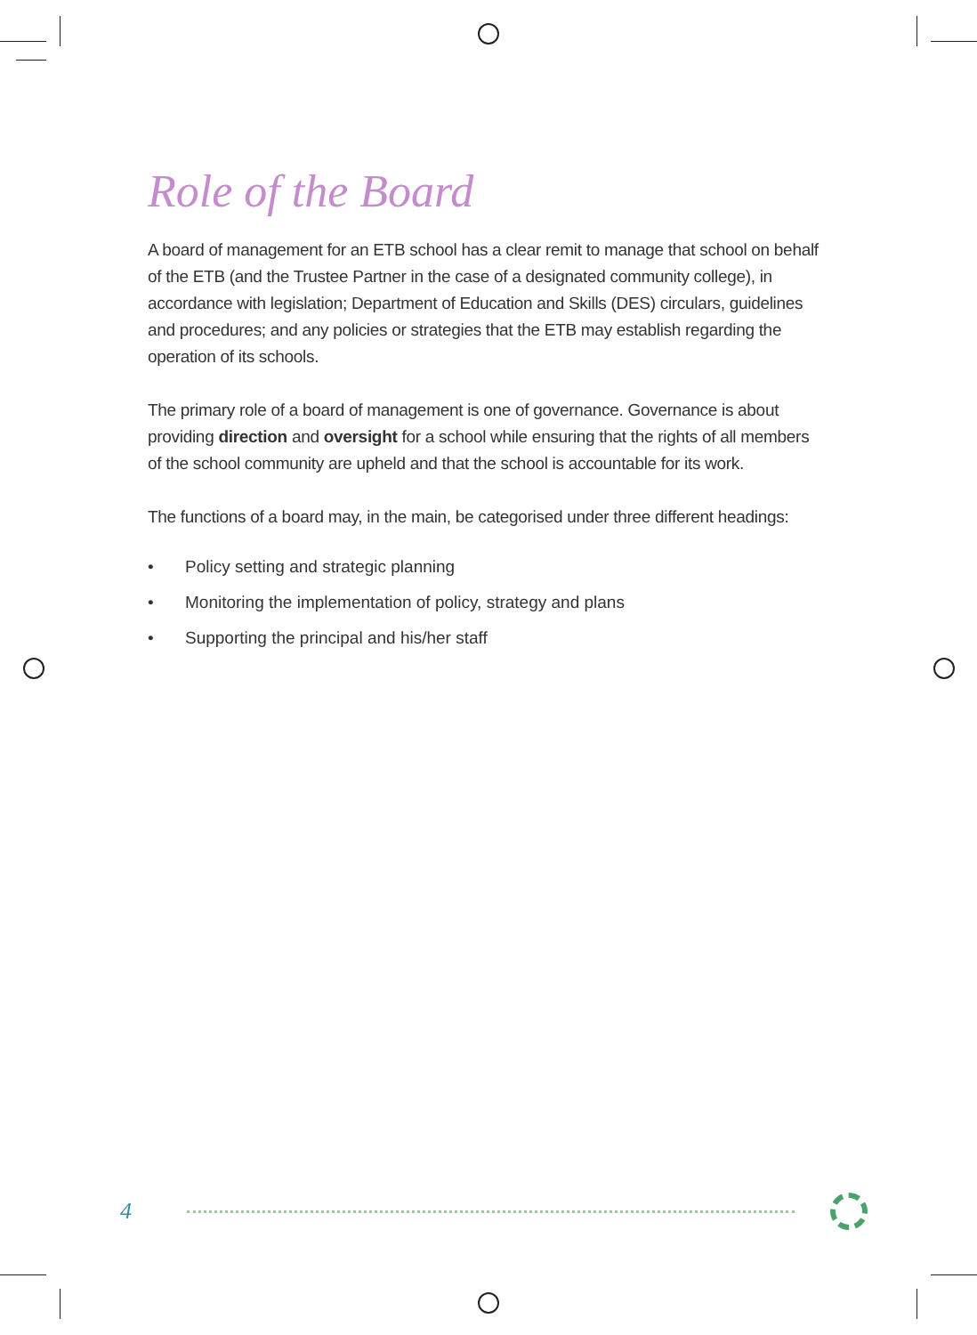Role of the Board
A board of management for an ETB school has a clear remit to manage that school on behalf of the ETB (and the Trustee Partner in the case of a designated community college), in accordance with legislation; Department of Education and Skills (DES) circulars, guidelines and procedures; and any policies or strategies that the ETB may establish regarding the operation of its schools.
The primary role of a board of management is one of governance. Governance is about providing direction and oversight for a school while ensuring that the rights of all members of the school community are upheld and that the school is accountable for its work.
The functions of a board may, in the main, be categorised under three different headings:
• Policy setting and strategic planning
• Monitoring the implementation of policy, strategy and plans
• Supporting the principal and his/her staff
4